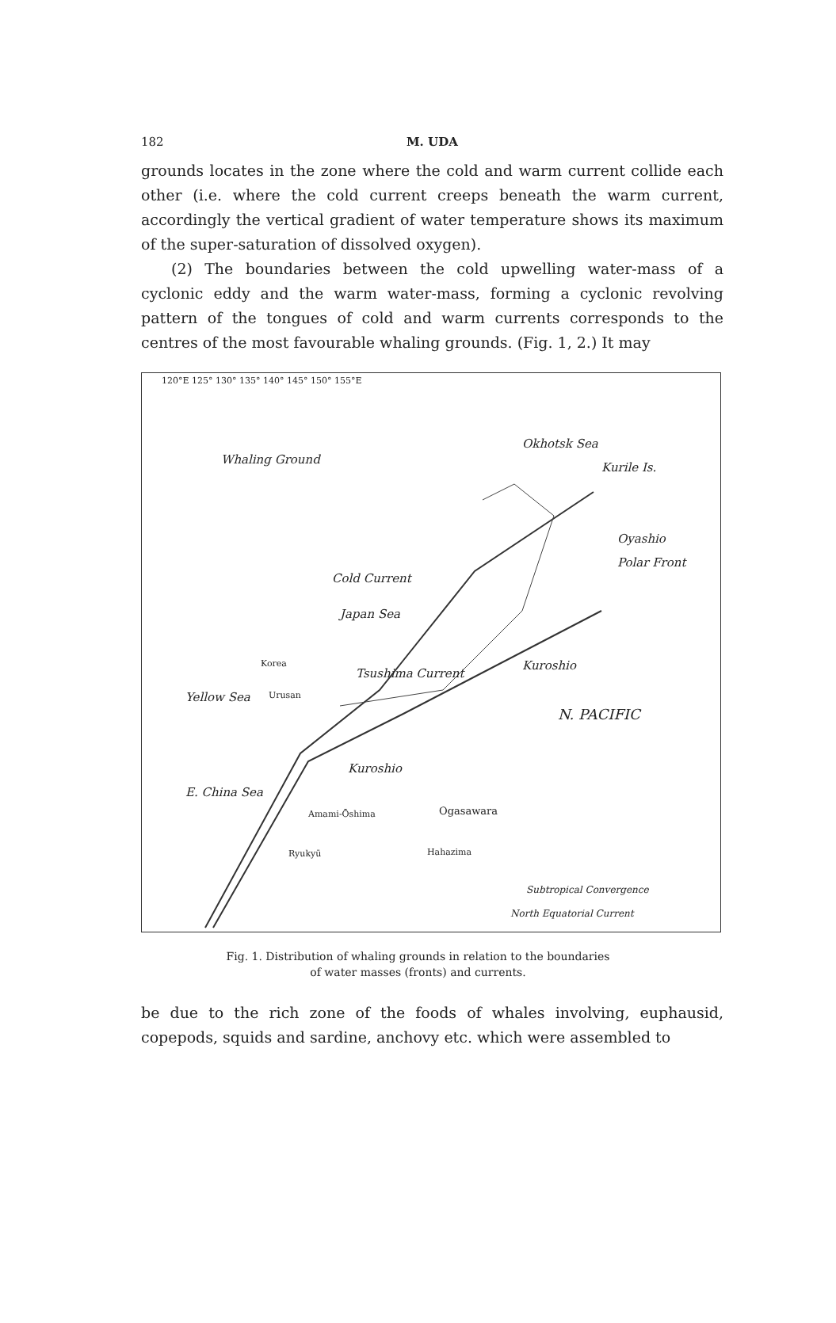182 M. UDA
grounds locates in the zone where the cold and warm current collide each other (i.e. where the cold current creeps beneath the warm current, accordingly the vertical gradient of water temperature shows its maximum of the super-saturation of dissolved oxygen).
(2) The boundaries between the cold upwelling water-mass of a cyclonic eddy and the warm water-mass, forming a cyclonic revolving pattern of the tongues of cold and warm currents corresponds to the centres of the most favourable whaling grounds. (Fig. 1, 2.) It may
Whaling Ground
Okhotsk Sea
Kurile Is.
Japan Sea
Cold Current
Tsushima Current
Oyashio
Polar Front
Kuroshio
Yellow Sea
Korea
Urusan
N. PACIFIC
Kuroshio
E. China Sea
Amami-Ōshima
Ryukyū
Ogasawara
Hahazima
Subtropical Convergence
North Equatorial Current
120°E 125° 130° 135° 140° 145° 150° 155°E
Fig. 1. Distribution of whaling grounds in relation to the boundaries
of water masses (fronts) and currents.
be due to the rich zone of the foods of whales involving, euphausid, copepods, squids and sardine, anchovy etc. which were assembled to